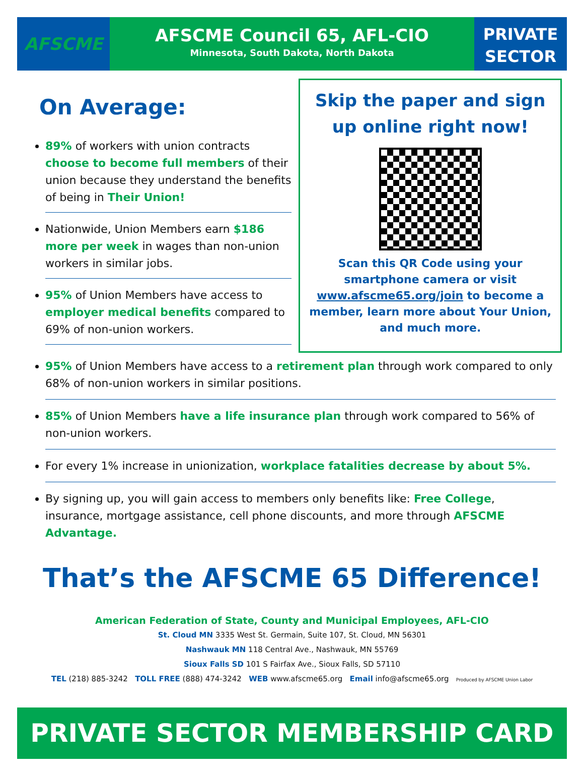AFSCME
AFSCME Council 65, AFL-CIO
Minnesota, South Dakota, North Dakota
PRIVATE
SECTOR
On Average:
89% of workers with union contracts choose to become full members of their union because they understand the benefits of being in Their Union!
Nationwide, Union Members earn $186 more per week in wages than non-union workers in similar jobs.
95% of Union Members have access to employer medical benefits compared to 69% of non-union workers.
Skip the paper and sign up online right now!
Scan this QR Code using your smartphone camera or visit www.afscme65.org/join to become a member, learn more about Your Union, and much more.
95% of Union Members have access to a retirement plan through work compared to only 68% of non-union workers in similar positions.
85% of Union Members have a life insurance plan through work compared to 56% of non-union workers.
For every 1% increase in unionization, workplace fatalities decrease by about 5%.
By signing up, you will gain access to members only benefits like: Free College, insurance, mortgage assistance, cell phone discounts, and more through AFSCME Advantage.
That’s the AFSCME 65 Difference!
American Federation of State, County and Municipal Employees, AFL-CIO
St. Cloud MN 3335 West St. Germain, Suite 107, St. Cloud, MN 56301
Nashwauk MN 118 Central Ave., Nashwauk, MN 55769
Sioux Falls SD 101 S Fairfax Ave., Sioux Falls, SD 57110
TEL (218) 885-3242 TOLL FREE (888) 474-3242 WEB www.afscme65.org Email info@afscme65.org Produced by AFSCME Union Labor
PRIVATE SECTOR MEMBERSHIP CARD